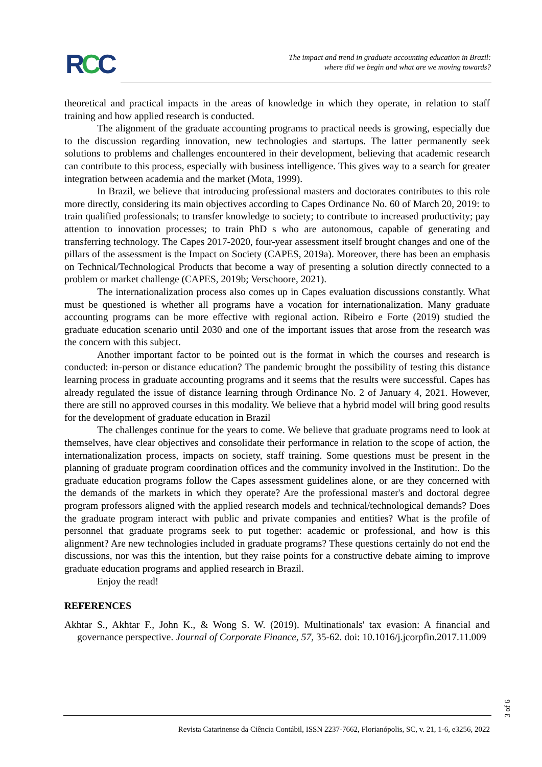RCC
The impact and trend in graduate accounting education in Brazil:
where did we begin and what are we moving towards?
theoretical and practical impacts in the areas of knowledge in which they operate, in relation to staff training and how applied research is conducted.
The alignment of the graduate accounting programs to practical needs is growing, especially due to the discussion regarding innovation, new technologies and startups. The latter permanently seek solutions to problems and challenges encountered in their development, believing that academic research can contribute to this process, especially with business intelligence. This gives way to a search for greater integration between academia and the market (Mota, 1999).
In Brazil, we believe that introducing professional masters and doctorates contributes to this role more directly, considering its main objectives according to Capes Ordinance No. 60 of March 20, 2019: to train qualified professionals; to transfer knowledge to society; to contribute to increased productivity; pay attention to innovation processes; to train PhD s who are autonomous, capable of generating and transferring technology. The Capes 2017-2020, four-year assessment itself brought changes and one of the pillars of the assessment is the Impact on Society (CAPES, 2019a). Moreover, there has been an emphasis on Technical/Technological Products that become a way of presenting a solution directly connected to a problem or market challenge (CAPES, 2019b; Verschoore, 2021).
The internationalization process also comes up in Capes evaluation discussions constantly. What must be questioned is whether all programs have a vocation for internationalization. Many graduate accounting programs can be more effective with regional action. Ribeiro e Forte (2019) studied the graduate education scenario until 2030 and one of the important issues that arose from the research was the concern with this subject.
Another important factor to be pointed out is the format in which the courses and research is conducted: in-person or distance education? The pandemic brought the possibility of testing this distance learning process in graduate accounting programs and it seems that the results were successful. Capes has already regulated the issue of distance learning through Ordinance No. 2 of January 4, 2021. However, there are still no approved courses in this modality. We believe that a hybrid model will bring good results for the development of graduate education in Brazil
The challenges continue for the years to come. We believe that graduate programs need to look at themselves, have clear objectives and consolidate their performance in relation to the scope of action, the internationalization process, impacts on society, staff training. Some questions must be present in the planning of graduate program coordination offices and the community involved in the Institution:. Do the graduate education programs follow the Capes assessment guidelines alone, or are they concerned with the demands of the markets in which they operate? Are the professional master's and doctoral degree program professors aligned with the applied research models and technical/technological demands? Does the graduate program interact with public and private companies and entities? What is the profile of personnel that graduate programs seek to put together: academic or professional, and how is this alignment? Are new technologies included in graduate programs? These questions certainly do not end the discussions, nor was this the intention, but they raise points for a constructive debate aiming to improve graduate education programs and applied research in Brazil.
Enjoy the read!
REFERENCES
Akhtar S., Akhtar F., John K., & Wong S. W. (2019). Multinationals' tax evasion: A financial and governance perspective. Journal of Corporate Finance, 57, 35-62. doi: 10.1016/j.jcorpfin.2017.11.009
Revista Catarinense da Ciência Contábil, ISSN 2237-7662, Florianópolis, SC, v. 21, 1-6, e3256, 2022
3 of 6